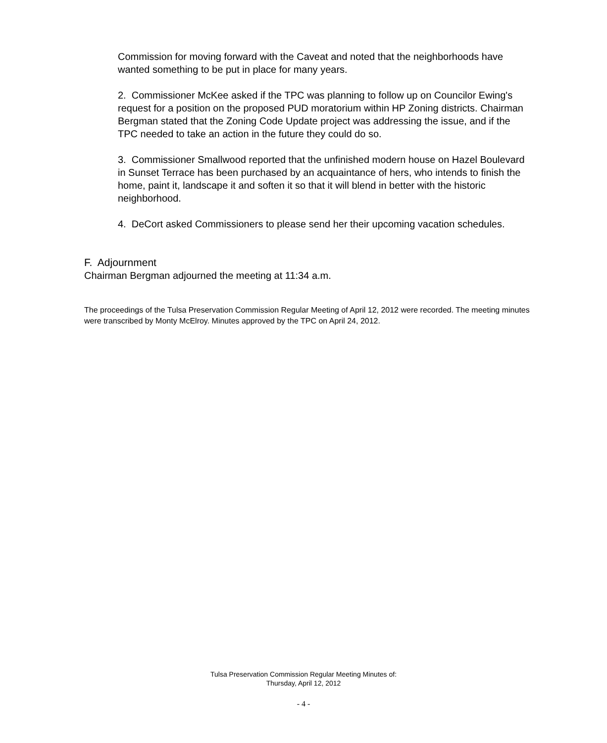Commission for moving forward with the Caveat and noted that the neighborhoods have wanted something to be put in place for many years.
2. Commissioner McKee asked if the TPC was planning to follow up on Councilor Ewing's request for a position on the proposed PUD moratorium within HP Zoning districts. Chairman Bergman stated that the Zoning Code Update project was addressing the issue, and if the TPC needed to take an action in the future they could do so.
3. Commissioner Smallwood reported that the unfinished modern house on Hazel Boulevard in Sunset Terrace has been purchased by an acquaintance of hers, who intends to finish the home, paint it, landscape it and soften it so that it will blend in better with the historic neighborhood.
4. DeCort asked Commissioners to please send her their upcoming vacation schedules.
F. Adjournment
Chairman Bergman adjourned the meeting at 11:34 a.m.
The proceedings of the Tulsa Preservation Commission Regular Meeting of April 12, 2012 were recorded. The meeting minutes were transcribed by Monty McElroy. Minutes approved by the TPC on April 24, 2012.
Tulsa Preservation Commission Regular Meeting Minutes of:
Thursday, April 12, 2012
- 4 -